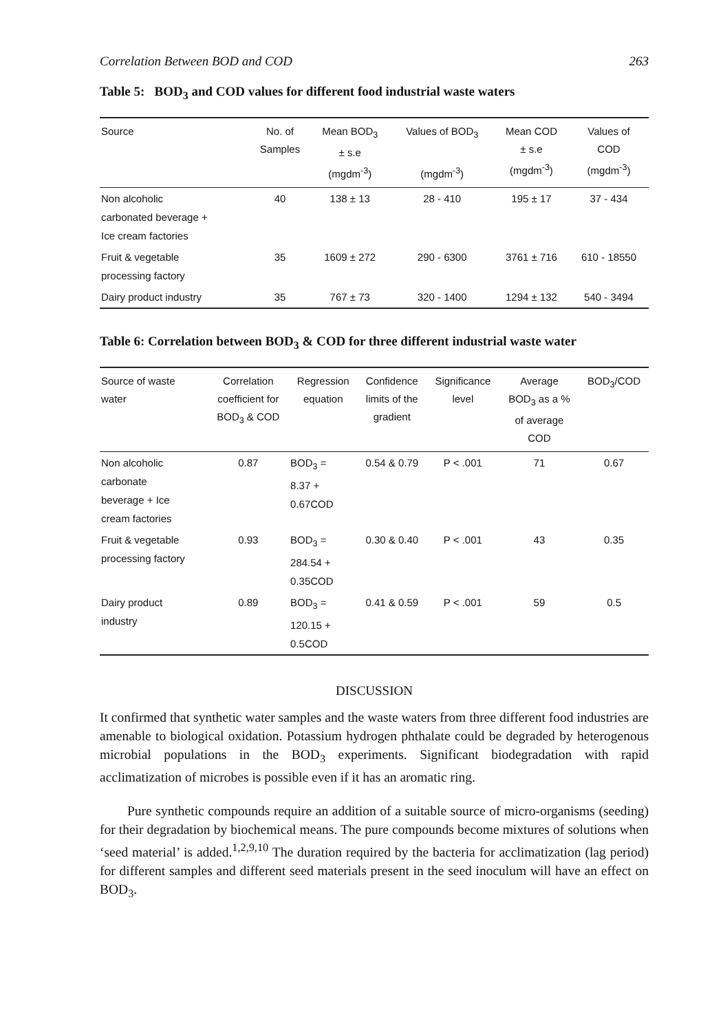Correlation Between BOD and COD 263
Table 5: BOD<sub>3</sub> and COD values for different food industrial waste waters
| Source | No. of Samples | Mean BOD<sub>3</sub> ± s.e (mgdm<sup>-3</sup>) | Values of BOD<sub>3</sub> (mgdm<sup>-3</sup>) | Mean COD ± s.e (mgdm<sup>-3</sup>) | Values of COD (mgdm<sup>-3</sup>) |
| --- | --- | --- | --- | --- | --- |
| Non alcoholic carbonated beverage + Ice cream factories | 40 | 138 ± 13 | 28 - 410 | 195 ± 17 | 37 - 434 |
| Fruit & vegetable processing factory | 35 | 1609 ± 272 | 290 - 6300 | 3761 ± 716 | 610 - 18550 |
| Dairy product industry | 35 | 767 ± 73 | 320 - 1400 | 1294 ± 132 | 540 - 3494 |
Table 6: Correlation between BOD<sub>3</sub> & COD for three different industrial waste water
| Source of waste water | Correlation coefficient for BOD<sub>3</sub> & COD | Regression equation | Confidence limits of the gradient | Significance level | Average BOD<sub>3</sub> as a % of average COD | BOD<sub>3</sub>/COD |
| --- | --- | --- | --- | --- | --- | --- |
| Non alcoholic carbonate beverage + Ice cream factories | 0.87 | BOD<sub>3</sub> = 8.37 + 0.67COD | 0.54 & 0.79 | P < .001 | 71 | 0.67 |
| Fruit & vegetable processing factory | 0.93 | BOD<sub>3</sub> = 284.54 + 0.35COD | 0.30 & 0.40 | P < .001 | 43 | 0.35 |
| Dairy product industry | 0.89 | BOD<sub>3</sub> = 120.15 + 0.5COD | 0.41 & 0.59 | P < .001 | 59 | 0.5 |
DISCUSSION
It confirmed that synthetic water samples and the waste waters from three different food industries are amenable to biological oxidation. Potassium hydrogen phthalate could be degraded by heterogenous microbial populations in the BOD<sub>3</sub> experiments. Significant biodegradation with rapid acclimatization of microbes is possible even if it has an aromatic ring.
Pure synthetic compounds require an addition of a suitable source of micro-organisms (seeding) for their degradation by biochemical means. The pure compounds become mixtures of solutions when ‘seed material’ is added.<sup>1,2,9,10</sup> The duration required by the bacteria for acclimatization (lag period) for different samples and different seed materials present in the seed inoculum will have an effect on BOD<sub>3</sub>.